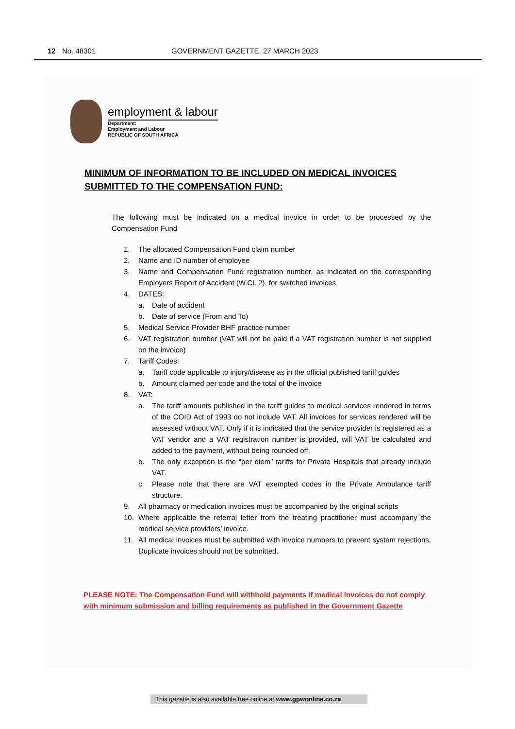12 No. 48301 GOVERNMENT GAZETTE, 27 MARCH 2023
employment & labour
Department:
Employment and Labour
REPUBLIC OF SOUTH AFRICA
MINIMUM OF INFORMATION TO BE INCLUDED ON MEDICAL INVOICES
SUBMITTED TO THE COMPENSATION FUND:
The following must be indicated on a medical invoice in order to be processed by the Compensation Fund
1. The allocated Compensation Fund claim number
2. Name and ID number of employee
3. Name and Compensation Fund registration number, as indicated on the corresponding Employers Report of Accident (W.CL 2), for switched invoices
4. DATES:
a. Date of accident
b. Date of service (From and To)
5. Medical Service Provider BHF practice number
6. VAT registration number (VAT will not be paid if a VAT registration number is not supplied on the invoice)
7. Tariff Codes:
a. Tariff code applicable to injury/disease as in the official published tariff guides
b. Amount claimed per code and the total of the invoice
8. VAT:
a. The tariff amounts published in the tariff guides to medical services rendered in terms of the COID Act of 1993 do not include VAT. All invoices for services rendered will be assessed without VAT. Only if it is indicated that the service provider is registered as a VAT vendor and a VAT registration number is provided, will VAT be calculated and added to the payment, without being rounded off.
b. The only exception is the “per diem” tariffs for Private Hospitals that already include VAT.
c. Please note that there are VAT exempted codes in the Private Ambulance tariff structure.
9. All pharmacy or medication invoices must be accompanied by the original scripts
10. Where applicable the referral letter from the treating practitioner must accompany the medical service providers’ invoice.
11. All medical invoices must be submitted with invoice numbers to prevent system rejections. Duplicate invoices should not be submitted.
PLEASE NOTE: The Compensation Fund will withhold payments if medical invoices do not comply with minimum submission and billing requirements as published in the Government Gazette
This gazette is also available free online at www.gpwonline.co.za